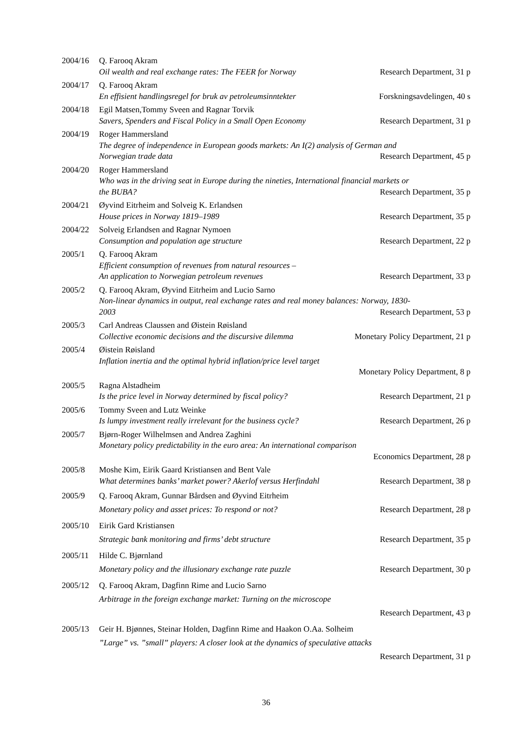2004/16 Q. Farooq Akram
Oil wealth and real exchange rates: The FEER for Norway Research Department, 31 p
2004/17 Q. Farooq Akram
En effisient handlingsregel for bruk av petroleumsinntekter Forskningsavdelingen, 40 s
2004/18 Egil Matsen,Tommy Sveen and Ragnar Torvik
Savers, Spenders and Fiscal Policy in a Small Open Economy Research Department, 31 p
2004/19 Roger Hammersland
The degree of independence in European goods markets: An I(2) analysis of German and
Norwegian trade data Research Department, 45 p
2004/20 Roger Hammersland
Who was in the driving seat in Europe during the nineties, International financial markets or
the BUBA? Research Department, 35 p
2004/21 Øyvind Eitrheim and Solveig K. Erlandsen
House prices in Norway 1819–1989 Research Department, 35 p
2004/22 Solveig Erlandsen and Ragnar Nymoen
Consumption and population age structure Research Department, 22 p
2005/1 Q. Farooq Akram
Efficient consumption of revenues from natural resources –
An application to Norwegian petroleum revenues Research Department, 33 p
2005/2 Q. Farooq Akram, Øyvind Eitrheim and Lucio Sarno
Non-linear dynamics in output, real exchange rates and real money balances: Norway, 1830-
2003 Research Department, 53 p
2005/3 Carl Andreas Claussen and Øistein Røisland
Collective economic decisions and the discursive dilemma Monetary Policy Department, 21 p
2005/4 Øistein Røisland
Inflation inertia and the optimal hybrid inflation/price level target
Monetary Policy Department, 8 p
2005/5 Ragna Alstadheim
Is the price level in Norway determined by fiscal policy? Research Department, 21 p
2005/6 Tommy Sveen and Lutz Weinke
Is lumpy investment really irrelevant for the business cycle? Research Department, 26 p
2005/7 Bjørn-Roger Wilhelmsen and Andrea Zaghini
Monetary policy predictability in the euro area: An international comparison
Economics Department, 28 p
2005/8 Moshe Kim, Eirik Gaard Kristiansen and Bent Vale
What determines banks’ market power? Akerlof versus Herfindahl Research Department, 38 p
2005/9 Q. Farooq Akram, Gunnar Bårdsen and Øyvind Eitrheim
Monetary policy and asset prices: To respond or not? Research Department, 28 p
2005/10 Eirik Gard Kristiansen
Strategic bank monitoring and firms’ debt structure Research Department, 35 p
2005/11 Hilde C. Bjørnland
Monetary policy and the illusionary exchange rate puzzle Research Department, 30 p
2005/12 Q. Farooq Akram, Dagfinn Rime and Lucio Sarno
Arbitrage in the foreign exchange market: Turning on the microscope
Research Department, 43 p
2005/13 Geir H. Bjønnes, Steinar Holden, Dagfinn Rime and Haakon O.Aa. Solheim
”Large” vs. ”small” players: A closer look at the dynamics of speculative attacks
Research Department, 31 p
36